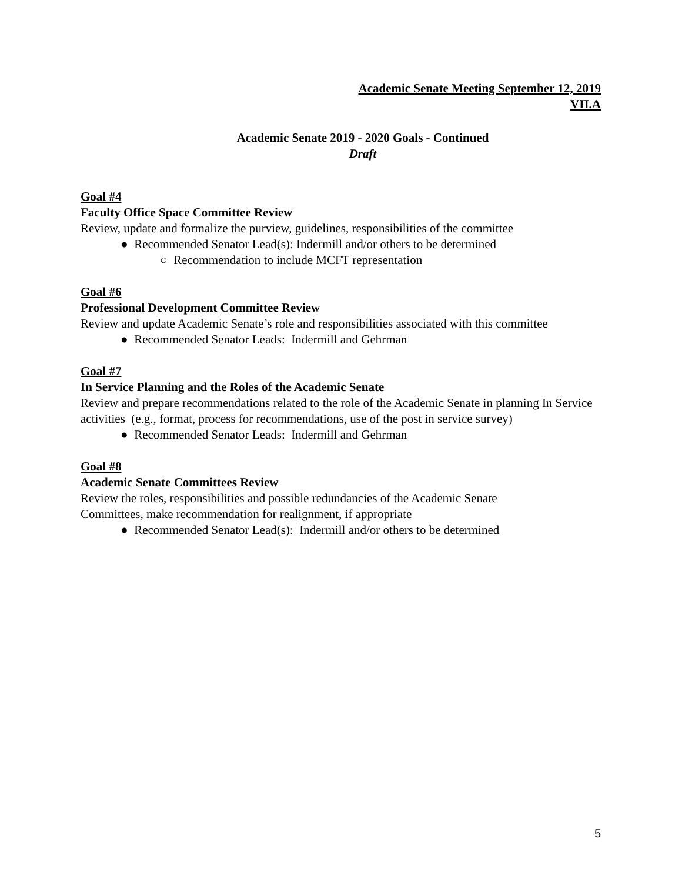Academic Senate Meeting September 12, 2019
VII.A
Academic Senate 2019 - 2020 Goals - Continued
Draft
Goal #4
Faculty Office Space Committee Review
Review, update and formalize the purview, guidelines, responsibilities of the committee
● Recommended Senator Lead(s): Indermill and/or others to be determined
○ Recommendation to include MCFT representation
Goal #6
Professional Development Committee Review
Review and update Academic Senate’s role and responsibilities associated with this committee
● Recommended Senator Leads: Indermill and Gehrman
Goal #7
In Service Planning and the Roles of the Academic Senate
Review and prepare recommendations related to the role of the Academic Senate in planning In Service activities (e.g., format, process for recommendations, use of the post in service survey)
● Recommended Senator Leads: Indermill and Gehrman
Goal #8
Academic Senate Committees Review
Review the roles, responsibilities and possible redundancies of the Academic Senate
Committees, make recommendation for realignment, if appropriate
● Recommended Senator Lead(s): Indermill and/or others to be determined
5